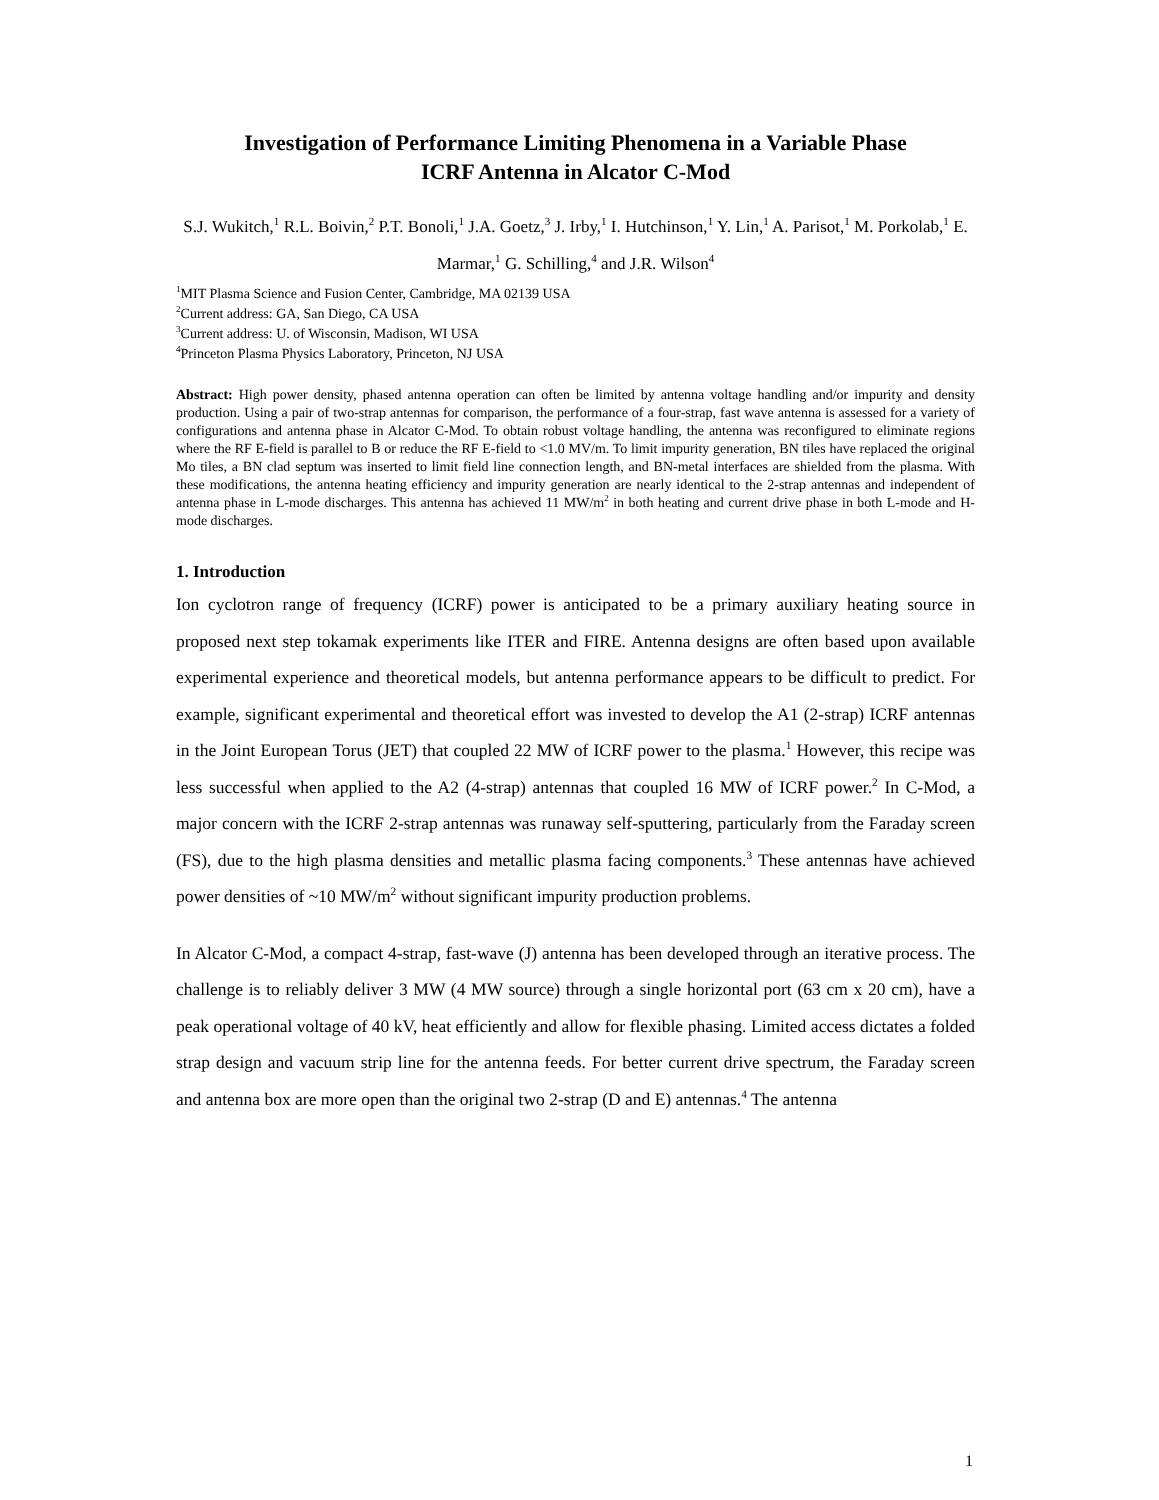Investigation of Performance Limiting Phenomena in a Variable Phase
ICRF Antenna in Alcator C-Mod
S.J. Wukitch,<sup>1</sup> R.L. Boivin,<sup>2</sup> P.T. Bonoli,<sup>1</sup> J.A. Goetz,<sup>3</sup> J. Irby,<sup>1</sup> I. Hutchinson,<sup>1</sup> Y. Lin,<sup>1</sup> A. Parisot,<sup>1</sup> M. Porkolab,<sup>1</sup> E. Marmar,<sup>1</sup> G. Schilling,<sup>4</sup> and J.R. Wilson<sup>4</sup>
<sup>1</sup> MIT Plasma Science and Fusion Center, Cambridge, MA 02139 USA
<sup>2</sup> Current address: GA, San Diego, CA USA
<sup>3</sup> Current address: U. of Wisconsin, Madison, WI USA
<sup>4</sup> Princeton Plasma Physics Laboratory, Princeton, NJ USA
Abstract: High power density, phased antenna operation can often be limited by antenna voltage handling and/or impurity and density production. Using a pair of two-strap antennas for comparison, the performance of a four-strap, fast wave antenna is assessed for a variety of configurations and antenna phase in Alcator C-Mod. To obtain robust voltage handling, the antenna was reconfigured to eliminate regions where the RF E-field is parallel to B or reduce the RF E-field to <1.0 MV/m. To limit impurity generation, BN tiles have replaced the original Mo tiles, a BN clad septum was inserted to limit field line connection length, and BN-metal interfaces are shielded from the plasma. With these modifications, the antenna heating efficiency and impurity generation are nearly identical to the 2-strap antennas and independent of antenna phase in L-mode discharges. This antenna has achieved 11 MW/m<sup>2</sup> in both heating and current drive phase in both L-mode and H-mode discharges.
1. Introduction
Ion cyclotron range of frequency (ICRF) power is anticipated to be a primary auxiliary heating source in proposed next step tokamak experiments like ITER and FIRE. Antenna designs are often based upon available experimental experience and theoretical models, but antenna performance appears to be difficult to predict. For example, significant experimental and theoretical effort was invested to develop the A1 (2-strap) ICRF antennas in the Joint European Torus (JET) that coupled 22 MW of ICRF power to the plasma.<sup>1</sup> However, this recipe was less successful when applied to the A2 (4-strap) antennas that coupled 16 MW of ICRF power.<sup>2</sup> In C-Mod, a major concern with the ICRF 2-strap antennas was runaway self-sputtering, particularly from the Faraday screen (FS), due to the high plasma densities and metallic plasma facing components.<sup>3</sup> These antennas have achieved power densities of ~10 MW/m<sup>2</sup> without significant impurity production problems.
In Alcator C-Mod, a compact 4-strap, fast-wave (J) antenna has been developed through an iterative process. The challenge is to reliably deliver 3 MW (4 MW source) through a single horizontal port (63 cm x 20 cm), have a peak operational voltage of 40 kV, heat efficiently and allow for flexible phasing. Limited access dictates a folded strap design and vacuum strip line for the antenna feeds. For better current drive spectrum, the Faraday screen and antenna box are more open than the original two 2-strap (D and E) antennas.<sup>4</sup> The antenna
1